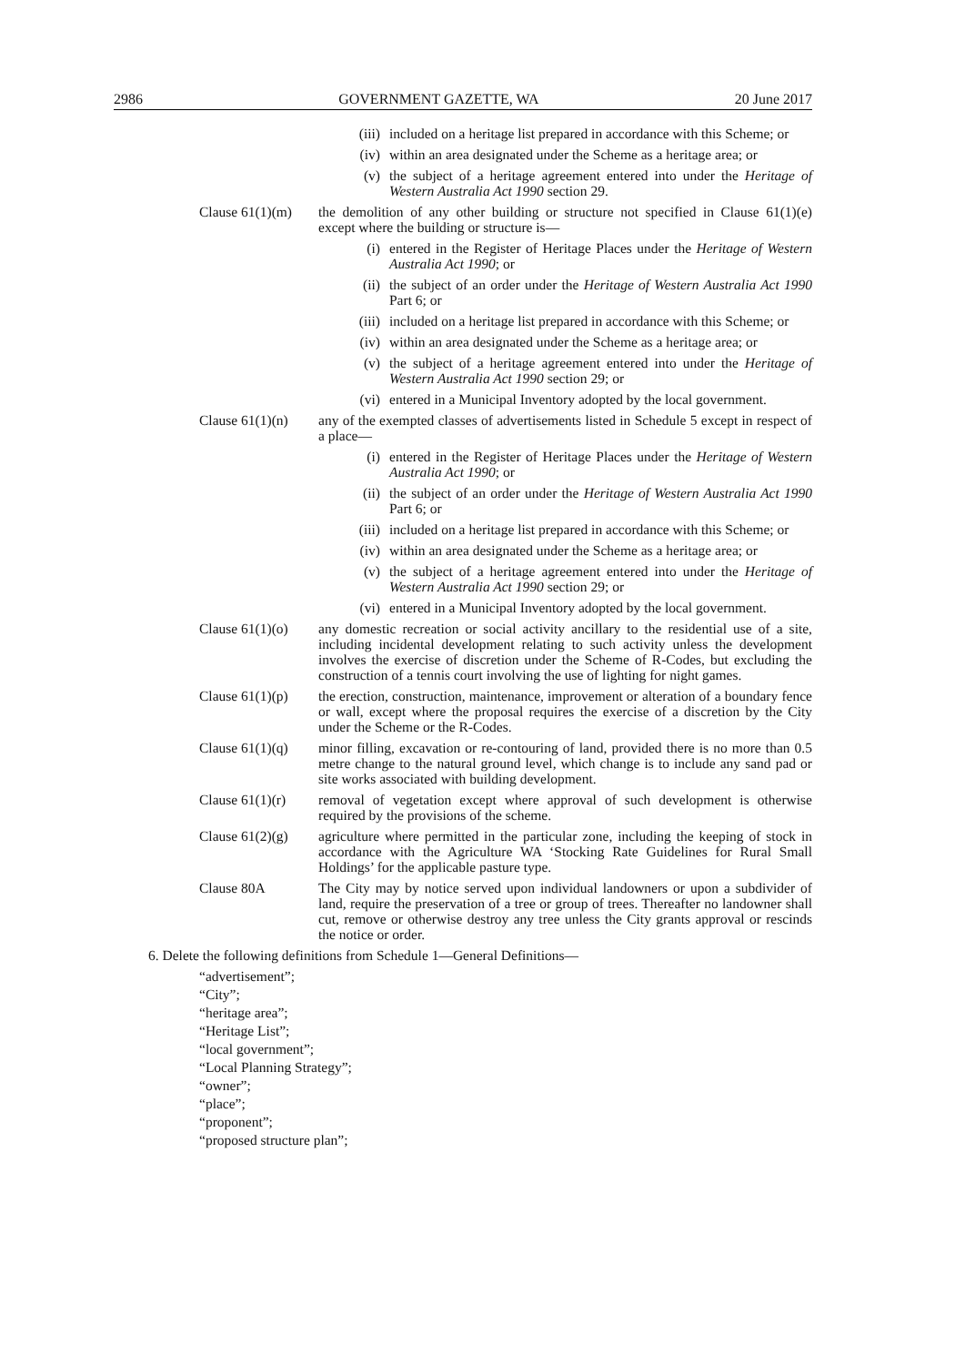2986 GOVERNMENT GAZETTE, WA 20 June 2017
(iii) included on a heritage list prepared in accordance with this Scheme; or
(iv) within an area designated under the Scheme as a heritage area; or
(v) the subject of a heritage agreement entered into under the Heritage of Western Australia Act 1990 section 29.
Clause 61(1)(m) the demolition of any other building or structure not specified in Clause 61(1)(e) except where the building or structure is—
(i) entered in the Register of Heritage Places under the Heritage of Western Australia Act 1990; or
(ii) the subject of an order under the Heritage of Western Australia Act 1990 Part 6; or
(iii) included on a heritage list prepared in accordance with this Scheme; or
(iv) within an area designated under the Scheme as a heritage area; or
(v) the subject of a heritage agreement entered into under the Heritage of Western Australia Act 1990 section 29; or
(vi) entered in a Municipal Inventory adopted by the local government.
Clause 61(1)(n) any of the exempted classes of advertisements listed in Schedule 5 except in respect of a place—
(i) entered in the Register of Heritage Places under the Heritage of Western Australia Act 1990; or
(ii) the subject of an order under the Heritage of Western Australia Act 1990 Part 6; or
(iii) included on a heritage list prepared in accordance with this Scheme; or
(iv) within an area designated under the Scheme as a heritage area; or
(v) the subject of a heritage agreement entered into under the Heritage of Western Australia Act 1990 section 29; or
(vi) entered in a Municipal Inventory adopted by the local government.
Clause 61(1)(o) any domestic recreation or social activity ancillary to the residential use of a site, including incidental development relating to such activity unless the development involves the exercise of discretion under the Scheme of R-Codes, but excluding the construction of a tennis court involving the use of lighting for night games.
Clause 61(1)(p) the erection, construction, maintenance, improvement or alteration of a boundary fence or wall, except where the proposal requires the exercise of a discretion by the City under the Scheme or the R-Codes.
Clause 61(1)(q) minor filling, excavation or re-contouring of land, provided there is no more than 0.5 metre change to the natural ground level, which change is to include any sand pad or site works associated with building development.
Clause 61(1)(r) removal of vegetation except where approval of such development is otherwise required by the provisions of the scheme.
Clause 61(2)(g) agriculture where permitted in the particular zone, including the keeping of stock in accordance with the Agriculture WA ‘Stocking Rate Guidelines for Rural Small Holdings’ for the applicable pasture type.
Clause 80A The City may by notice served upon individual landowners or upon a subdivider of land, require the preservation of a tree or group of trees. Thereafter no landowner shall cut, remove or otherwise destroy any tree unless the City grants approval or rescinds the notice or order.
6. Delete the following definitions from Schedule 1—General Definitions—
“advertisement”;
“City”;
“heritage area”;
“Heritage List”;
“local government”;
“Local Planning Strategy”;
“owner”;
“place”;
“proponent”;
“proposed structure plan”;